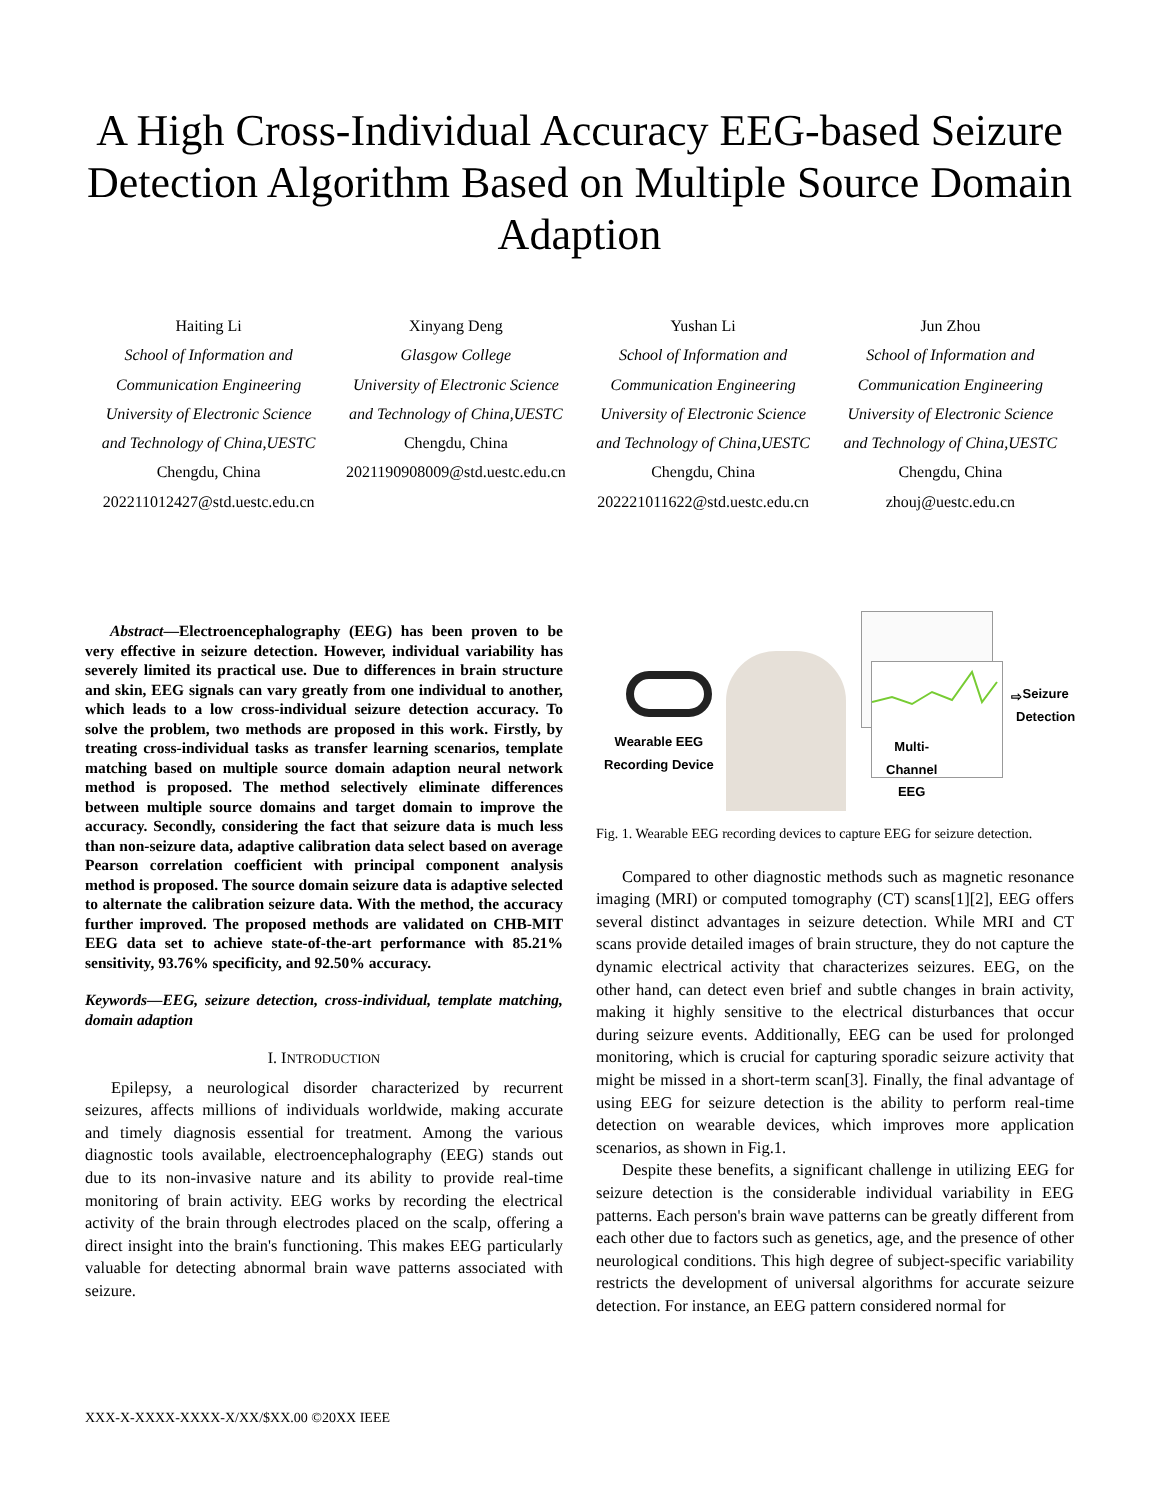A High Cross-Individual Accuracy EEG-based Seizure Detection Algorithm Based on Multiple Source Domain Adaption
Haiting Li
School of Information and
Communication Engineering
University of Electronic Science
and Technology of China,UESTC
Chengdu, China
202211012427@std.uestc.edu.cn
Xinyang Deng
Glasgow College
University of Electronic Science
and Technology of China,UESTC
Chengdu, China
2021190908009@std.uestc.edu.cn
Yushan Li
School of Information and
Communication Engineering
University of Electronic Science
and Technology of China,UESTC
Chengdu, China
202221011622@std.uestc.edu.cn
Jun Zhou
School of Information and
Communication Engineering
University of Electronic Science
and Technology of China,UESTC
Chengdu, China
zhouj@uestc.edu.cn
Abstract—Electroencephalography (EEG) has been proven to be very effective in seizure detection. However, individual variability has severely limited its practical use. Due to differences in brain structure and skin, EEG signals can vary greatly from one individual to another, which leads to a low cross-individual seizure detection accuracy. To solve the problem, two methods are proposed in this work. Firstly, by treating cross-individual tasks as transfer learning scenarios, template matching based on multiple source domain adaption neural network method is proposed. The method selectively eliminate differences between multiple source domains and target domain to improve the accuracy. Secondly, considering the fact that seizure data is much less than non-seizure data, adaptive calibration data select based on average Pearson correlation coefficient with principal component analysis method is proposed. The source domain seizure data is adaptive selected to alternate the calibration seizure data. With the method, the accuracy further improved. The proposed methods are validated on CHB-MIT EEG data set to achieve state-of-the-art performance with 85.21% sensitivity, 93.76% specificity, and 92.50% accuracy.
Keywords—EEG, seizure detection, cross-individual, template matching, domain adaption
I. INTRODUCTION
Epilepsy, a neurological disorder characterized by recurrent seizures, affects millions of individuals worldwide, making accurate and timely diagnosis essential for treatment. Among the various diagnostic tools available, electroencephalography (EEG) stands out due to its non-invasive nature and its ability to provide real-time monitoring of brain activity. EEG works by recording the electrical activity of the brain through electrodes placed on the scalp, offering a direct insight into the brain's functioning. This makes EEG particularly valuable for detecting abnormal brain wave patterns associated with seizure.
Wearable EEG
Recording Device
Multi-
Channel
EEG
⇨
Seizure
Detection
Fig. 1. Wearable EEG recording devices to capture EEG for seizure detection.
Compared to other diagnostic methods such as magnetic resonance imaging (MRI) or computed tomography (CT) scans[1][2], EEG offers several distinct advantages in seizure detection. While MRI and CT scans provide detailed images of brain structure, they do not capture the dynamic electrical activity that characterizes seizures. EEG, on the other hand, can detect even brief and subtle changes in brain activity, making it highly sensitive to the electrical disturbances that occur during seizure events. Additionally, EEG can be used for prolonged monitoring, which is crucial for capturing sporadic seizure activity that might be missed in a short-term scan[3]. Finally, the final advantage of using EEG for seizure detection is the ability to perform real-time detection on wearable devices, which improves more application scenarios, as shown in Fig.1.
Despite these benefits, a significant challenge in utilizing EEG for seizure detection is the considerable individual variability in EEG patterns. Each person's brain wave patterns can be greatly different from each other due to factors such as genetics, age, and the presence of other neurological conditions. This high degree of subject-specific variability restricts the development of universal algorithms for accurate seizure detection. For instance, an EEG pattern considered normal for
XXX-X-XXXX-XXXX-X/XX/$XX.00 ©20XX IEEE